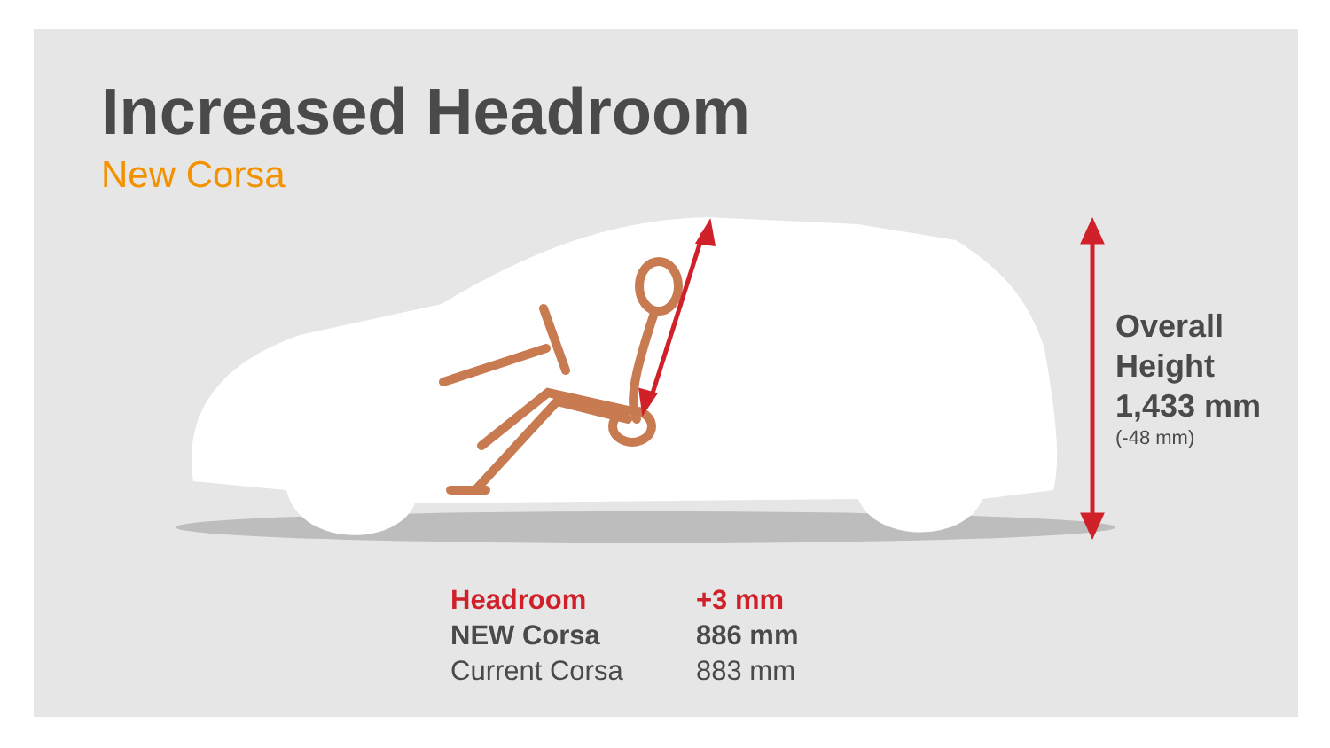Increased Headroom
New Corsa
Overall
Height
1,433 mm
(-48 mm)
| Headroom | +3 mm |
| NEW Corsa | 886 mm |
| Current Corsa | 883 mm |